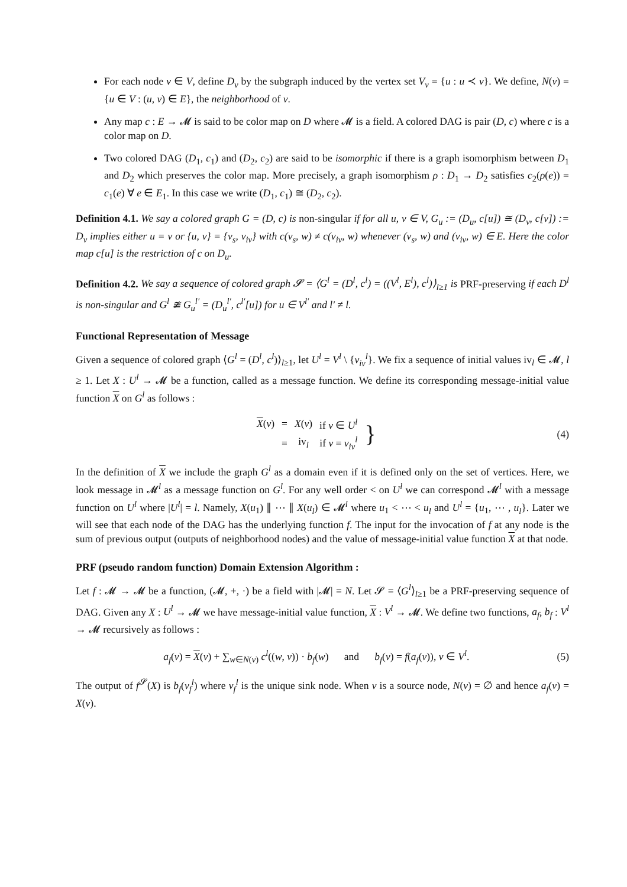For each node v ∈ V, define D<sub>v</sub> by the subgraph induced by the vertex set V<sub>v</sub> = {u : u ≺ v}. We define, N(v) = {u ∈ V : (u, v) ∈ E}, the neighborhood of v.
Any map c : E → 𝓜 is said to be color map on D where 𝓜 is a field. A colored DAG is pair (D, c) where c is a color map on D.
Two colored DAG (D<sub>1</sub>, c<sub>1</sub>) and (D<sub>2</sub>, c<sub>2</sub>) are said to be isomorphic if there is a graph isomorphism between D<sub>1</sub> and D<sub>2</sub> which preserves the color map. More precisely, a graph isomorphism ρ : D<sub>1</sub> → D<sub>2</sub> satisfies c<sub>2</sub>(ρ(e)) = c<sub>1</sub>(e) ∀ e ∈ E<sub>1</sub>. In this case we write (D<sub>1</sub>, c<sub>1</sub>) ≅ (D<sub>2</sub>, c<sub>2</sub>).
Definition 4.1. We say a colored graph G = (D, c) is non-singular if for all u, v ∈ V, G<sub>u</sub> := (D<sub>u</sub>, c[u]) ≅ (D<sub>v</sub>, c[v]) := D<sub>v</sub> implies either u = v or {u, v} = {v<sub>s</sub>, v<sub>iv</sub>} with c(v<sub>s</sub>, w) ≠ c(v<sub>iv</sub>, w) whenever (v<sub>s</sub>, w) and (v<sub>iv</sub>, w) ∈ E. Here the color map c[u] is the restriction of c on D<sub>u</sub>.
Definition 4.2. We say a sequence of colored graph 𝓢 = ⟨G<sup>l</sup> = (D<sup>l</sup>, c<sup>l</sup>) = ((V<sup>l</sup>, E<sup>l</sup>), c<sup>l</sup>)⟩<sub>l≥1</sub> is PRF-preserving if each D<sup>l</sup> is non-singular and G<sup>l</sup> ≇ G<sub>u</sub><sup>l′</sup> = (D<sub>u</sub><sup>l′</sup>, c<sup>l′</sup>[u]) for u ∈ V<sup>l′</sup> and l′ ≠ l.
Functional Representation of Message
Given a sequence of colored graph ⟨G<sup>l</sup> = (D<sup>l</sup>, c<sup>l</sup>)⟩<sub>l≥1</sub>, let U<sup>l</sup> = V<sup>l</sup> \ {v<sub>iv</sub><sup>l</sup>}. We fix a sequence of initial values iv<sub>l</sub> ∈ 𝓜, l ≥ 1. Let X : U<sup>l</sup> → 𝓜 be a function, called as a message function. We define its corresponding message-initial value function X on G<sup>l</sup> as follows :
| X ( v ) | = | X ( v ) | if v ∈ U<sup>l</sup> | } |
| | = | iv<sub>l</sub> | if v = v<sub>iv</sub><sup>l</sup> | |
(4)
In the definition of X we include the graph G<sup>l</sup> as a domain even if it is defined only on the set of vertices. Here, we look message in 𝓜<sup>l</sup> as a message function on G<sup>l</sup>. For any well order < on U<sup>l</sup> we can correspond 𝓜<sup>l</sup> with a message function on U<sup>l</sup> where |U<sup>l</sup>| = l. Namely, X(u<sub>1</sub>) ∥ ⋯ ∥ X(u<sub>l</sub>) ∈ 𝓜<sup>l</sup> where u<sub>1</sub> < ⋯ < u<sub>l</sub> and U<sup>l</sup> = {u<sub>1</sub>, ⋯ , u<sub>l</sub>}. Later we will see that each node of the DAG has the underlying function f. The input for the invocation of f at any node is the sum of previous output (outputs of neighborhood nodes) and the value of message-initial value function X at that node.
PRF (pseudo random function) Domain Extension Algorithm :
Let f : 𝓜 → 𝓜 be a function, (𝓜, +, ·) be a field with |𝓜| = N. Let 𝓢 = ⟨G<sup>l</sup>⟩<sub>l≥1</sub> be a PRF-preserving sequence of DAG. Given any X : U<sup>l</sup> → 𝓜 we have message-initial value function, X : V<sup>l</sup> → 𝓜. We define two functions, a<sub>f</sub>, b<sub>f</sub> : V<sup>l</sup> → 𝓜 recursively as follows :
a<sub>f</sub>(v) = X(v) + ∑<sub>w∈N(v)</sub> c<sup>l</sup>((w, v)) · b<sub>f</sub>(w) and b<sub>f</sub>(v) = f(a<sub>f</sub>(v)), v ∈ V<sup>l</sup>.
(5)
The output of f<sup>𝓢</sup>(X) is b<sub>f</sub>(v<sub>f</sub><sup>l</sup>) where v<sub>f</sub><sup>l</sup> is the unique sink node. When v is a source node, N(v) = ∅ and hence a<sub>f</sub>(v) = X(v).